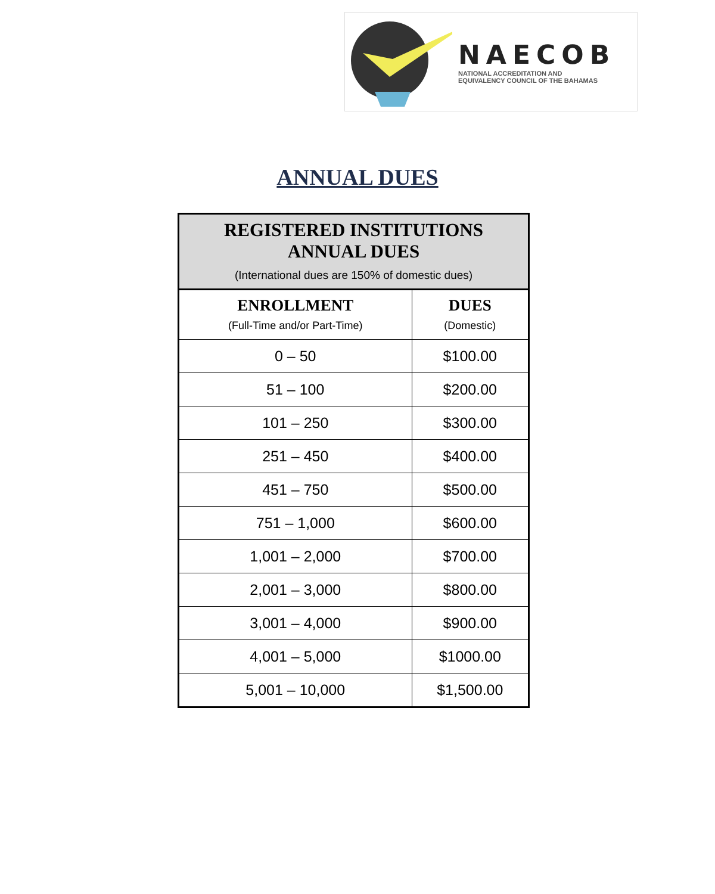NAECOB
NATIONAL ACCREDITATION AND
EQUIVALENCY COUNCIL OF THE BAHAMAS
ANNUAL DUES
| REGISTERED INSTITUTIONS ANNUAL DUES (International dues are 150% of domestic dues) | |
| --- | --- |
| ENROLLMENT (Full-Time and/or Part-Time) | DUES (Domestic) |
| 0 – 50 | $100.00 |
| 51 – 100 | $200.00 |
| 101 – 250 | $300.00 |
| 251 – 450 | $400.00 |
| 451 – 750 | $500.00 |
| 751 – 1,000 | $600.00 |
| 1,001 – 2,000 | $700.00 |
| 2,001 – 3,000 | $800.00 |
| 3,001 – 4,000 | $900.00 |
| 4,001 – 5,000 | $1000.00 |
| 5,001 – 10,000 | $1,500.00 |